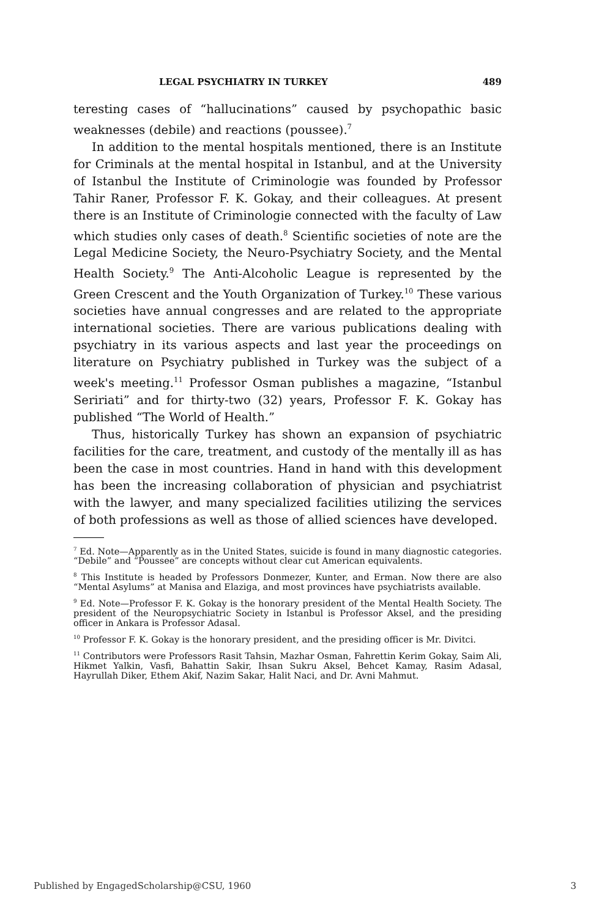LEGAL PSYCHIATRY IN TURKEY 489
teresting cases of “hallucinations” caused by psychopathic basic weaknesses (debile) and reactions (poussee).<sup>7</sup>
In addition to the mental hospitals mentioned, there is an Institute for Criminals at the mental hospital in Istanbul, and at the University of Istanbul the Institute of Criminologie was founded by Professor Tahir Raner, Professor F. K. Gokay, and their colleagues. At present there is an Institute of Criminologie connected with the faculty of Law which studies only cases of death.<sup>8</sup> Scientific societies of note are the Legal Medicine Society, the Neuro-Psychiatry Society, and the Mental Health Society.<sup>9</sup> The Anti-Alcoholic League is represented by the Green Crescent and the Youth Organization of Turkey.<sup>10</sup> These various societies have annual congresses and are related to the appropriate international societies. There are various publications dealing with psychiatry in its various aspects and last year the proceedings on literature on Psychiatry published in Turkey was the subject of a week's meeting.<sup>11</sup> Professor Osman publishes a magazine, “Istanbul Seririati” and for thirty-two (32) years, Professor F. K. Gokay has published “The World of Health.”
Thus, historically Turkey has shown an expansion of psychiatric facilities for the care, treatment, and custody of the mentally ill as has been the case in most countries. Hand in hand with this development has been the increasing collaboration of physician and psychiatrist with the lawyer, and many specialized facilities utilizing the services of both professions as well as those of allied sciences have developed.
<sup>7</sup> Ed. Note—Apparently as in the United States, suicide is found in many diagnostic categories. “Debile” and “Poussee” are concepts without clear cut American equivalents.
<sup>8</sup> This Institute is headed by Professors Donmezer, Kunter, and Erman. Now there are also “Mental Asylums” at Manisa and Elaziga, and most provinces have psychiatrists available.
<sup>9</sup> Ed. Note—Professor F. K. Gokay is the honorary president of the Mental Health Society. The president of the Neuropsychiatric Society in Istanbul is Professor Aksel, and the presiding officer in Ankara is Professor Adasal.
<sup>10</sup> Professor F. K. Gokay is the honorary president, and the presiding officer is Mr. Divitci.
<sup>11</sup> Contributors were Professors Rasit Tahsin, Mazhar Osman, Fahrettin Kerim Gokay, Saim Ali, Hikmet Yalkin, Vasfi, Bahattin Sakir, Ihsan Sukru Aksel, Behcet Kamay, Rasim Adasal, Hayrullah Diker, Ethem Akif, Nazim Sakar, Halit Naci, and Dr. Avni Mahmut.
Published by EngagedScholarship@CSU, 1960 3